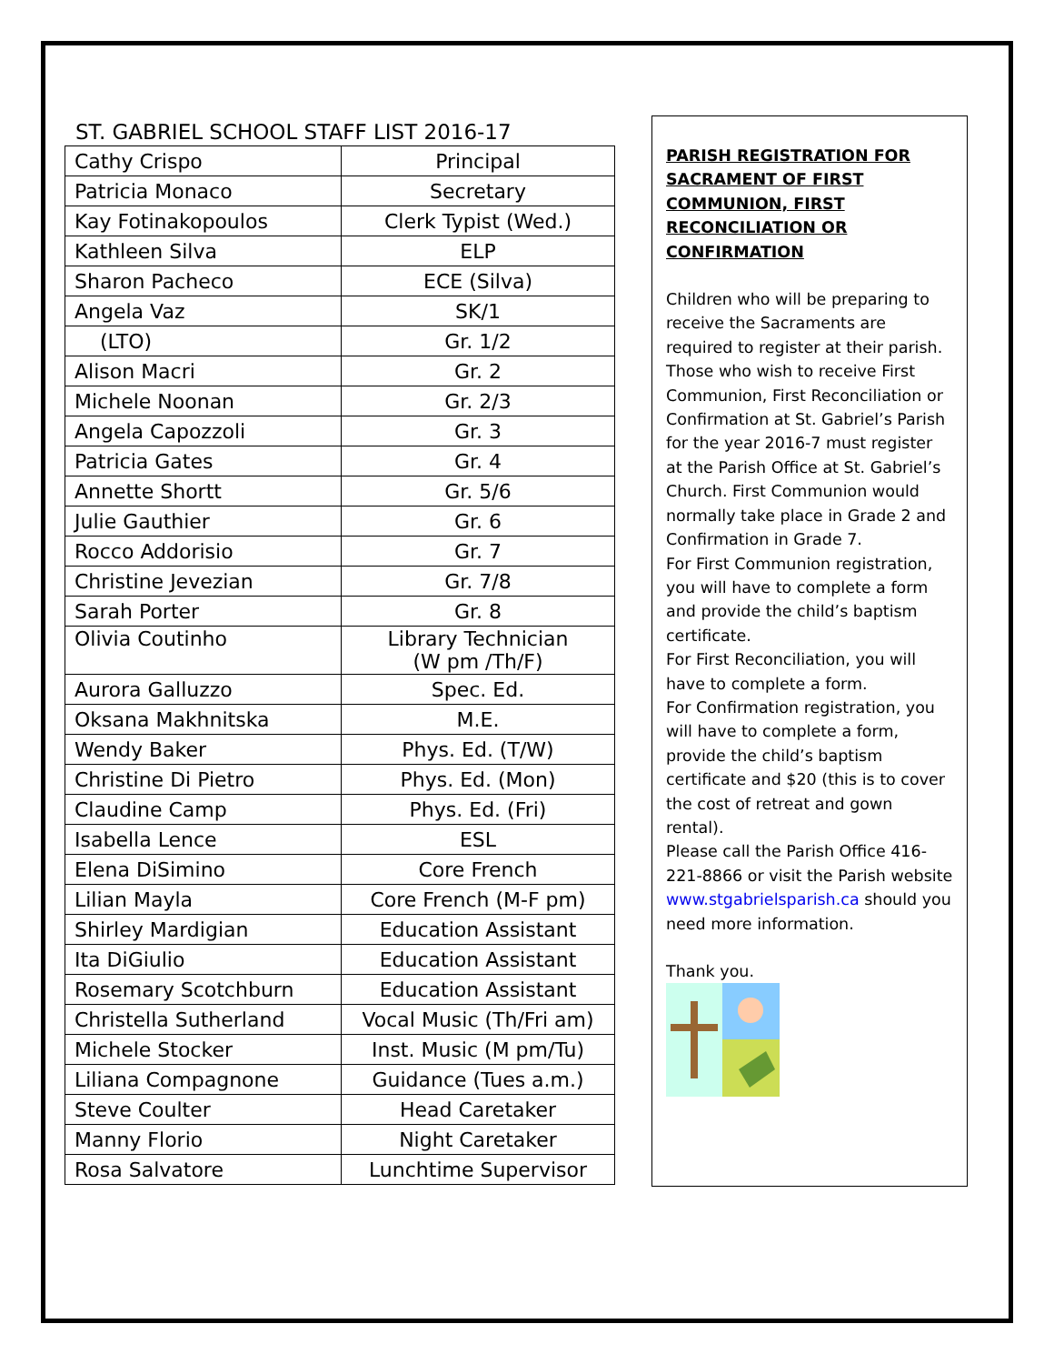ST. GABRIEL SCHOOL STAFF LIST 2016-17
| Cathy Crispo | Principal |
| Patricia Monaco | Secretary |
| Kay Fotinakopoulos | Clerk Typist (Wed.) |
| Kathleen Silva | ELP |
| Sharon Pacheco | ECE (Silva) |
| Angela Vaz | SK/1 |
| (LTO) | Gr. 1/2 |
| Alison Macri | Gr. 2 |
| Michele Noonan | Gr. 2/3 |
| Angela Capozzoli | Gr. 3 |
| Patricia Gates | Gr. 4 |
| Annette Shortt | Gr. 5/6 |
| Julie Gauthier | Gr. 6 |
| Rocco Addorisio | Gr. 7 |
| Christine Jevezian | Gr. 7/8 |
| Sarah Porter | Gr. 8 |
| Olivia Coutinho | Library Technician (W pm /Th/F) |
| Aurora Galluzzo | Spec. Ed. |
| Oksana Makhnitska | M.E. |
| Wendy Baker | Phys. Ed. (T/W) |
| Christine Di Pietro | Phys. Ed. (Mon) |
| Claudine Camp | Phys. Ed. (Fri) |
| Isabella Lence | ESL |
| Elena DiSimino | Core French |
| Lilian Mayla | Core French (M-F pm) |
| Shirley Mardigian | Education Assistant |
| Ita DiGiulio | Education Assistant |
| Rosemary Scotchburn | Education Assistant |
| Christella Sutherland | Vocal Music (Th/Fri am) |
| Michele Stocker | Inst. Music (M pm/Tu) |
| Liliana Compagnone | Guidance (Tues a.m.) |
| Steve Coulter | Head Caretaker |
| Manny Florio | Night Caretaker |
| Rosa Salvatore | Lunchtime Supervisor |
PARISH REGISTRATION FOR SACRAMENT OF FIRST COMMUNION, FIRST RECONCILIATION OR CONFIRMATION
Children who will be preparing to receive the Sacraments are required to register at their parish. Those who wish to receive First Communion, First Reconciliation or Confirmation at St. Gabriel’s Parish for the year 2016-7 must register at the Parish Office at St. Gabriel’s Church. First Communion would normally take place in Grade 2 and Confirmation in Grade 7.
For First Communion registration, you will have to complete a form and provide the child’s baptism certificate.
For First Reconciliation, you will have to complete a form.
For Confirmation registration, you will have to complete a form, provide the child’s baptism certificate and $20 (this is to cover the cost of retreat and gown rental).
Please call the Parish Office 416-221-8866 or visit the Parish website www.stgabrielsparish.ca should you need more information.
Thank you.